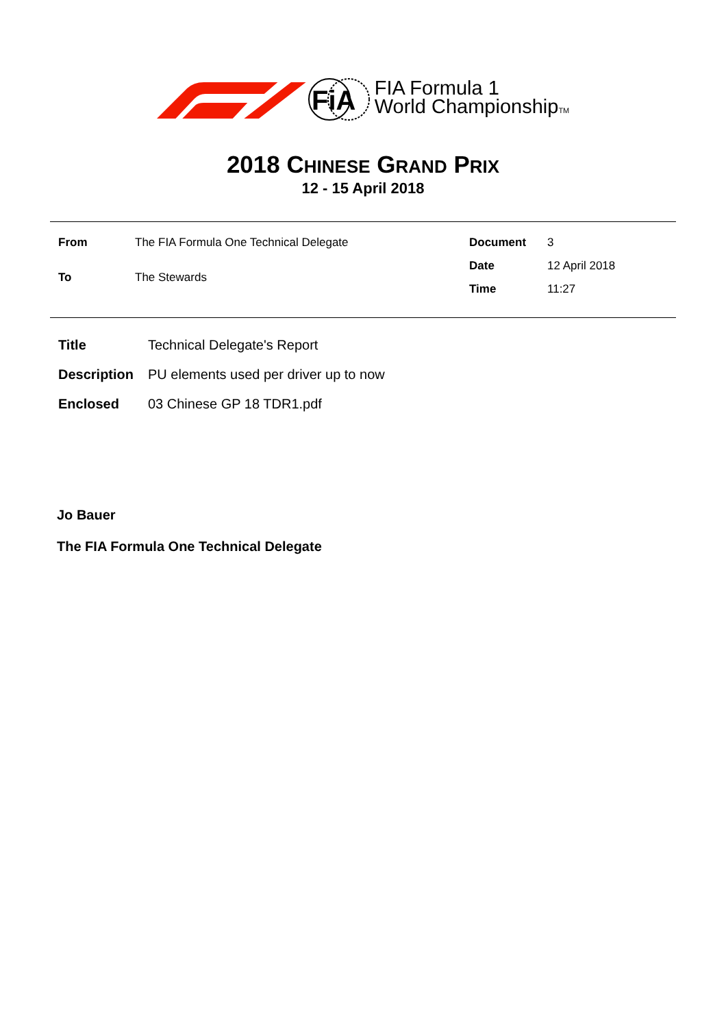FiA
FIA Formula 1
World ChampionshipTM
2018 CHINESE GRAND PRIX
12 - 15 April 2018
| From | The FIA Formula One Technical Delegate |
| To | The Stewards |
| Document | 3 |
| Date | 12 April 2018 |
| Time | 11:27 |
| Title | Technical Delegate's Report |
| Description | PU elements used per driver up to now |
| Enclosed | 03 Chinese GP 18 TDR1.pdf |
Jo Bauer
The FIA Formula One Technical Delegate